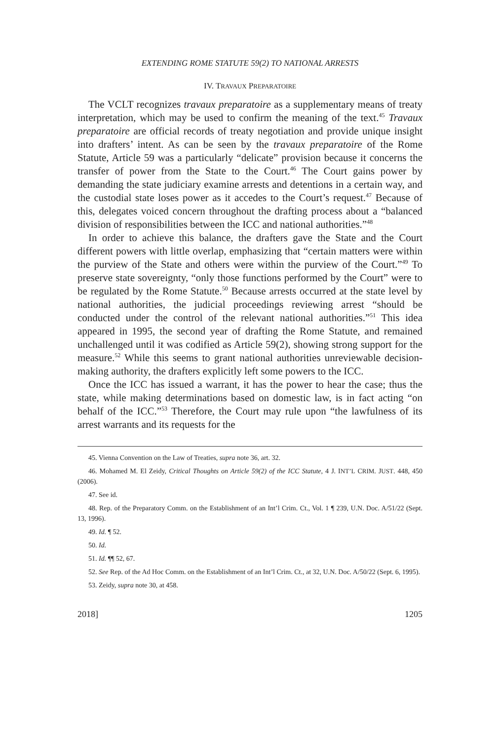EXTENDING ROME STATUTE 59(2) TO NATIONAL ARRESTS
IV. TRAVAUX PREPARATOIRE
The VCLT recognizes travaux preparatoire as a supplementary means of treaty interpretation, which may be used to confirm the meaning of the text.<sup>45</sup> Travaux preparatoire are official records of treaty negotiation and provide unique insight into drafters’ intent. As can be seen by the travaux preparatoire of the Rome Statute, Article 59 was a particularly “delicate” provision because it concerns the transfer of power from the State to the Court.<sup>46</sup> The Court gains power by demanding the state judiciary examine arrests and detentions in a certain way, and the custodial state loses power as it accedes to the Court’s request.<sup>47</sup> Because of this, delegates voiced concern throughout the drafting process about a “balanced division of responsibilities between the ICC and national authorities.”<sup>48</sup>
In order to achieve this balance, the drafters gave the State and the Court different powers with little overlap, emphasizing that “certain matters were within the purview of the State and others were within the purview of the Court.”<sup>49</sup> To preserve state sovereignty, “only those functions performed by the Court” were to be regulated by the Rome Statute.<sup>50</sup> Because arrests occurred at the state level by national authorities, the judicial proceedings reviewing arrest “should be conducted under the control of the relevant national authorities.”<sup>51</sup> This idea appeared in 1995, the second year of drafting the Rome Statute, and remained unchallenged until it was codified as Article 59(2), showing strong support for the measure.<sup>52</sup> While this seems to grant national authorities unreviewable decision-making authority, the drafters explicitly left some powers to the ICC.
Once the ICC has issued a warrant, it has the power to hear the case; thus the state, while making determinations based on domestic law, is in fact acting “on behalf of the ICC.”<sup>53</sup> Therefore, the Court may rule upon “the lawfulness of its arrest warrants and its requests for the
45. Vienna Convention on the Law of Treaties, supra note 36, art. 32.
46. Mohamed M. El Zeidy, Critical Thoughts on Article 59(2) of the ICC Statute, 4 J. INT’L CRIM. JUST. 448, 450 (2006).
47. See id.
48. Rep. of the Preparatory Comm. on the Establishment of an Int’l Crim. Ct., Vol. 1 ¶ 239, U.N. Doc. A/51/22 (Sept. 13, 1996).
49. Id. ¶ 52.
50. Id.
51. Id. ¶¶ 52, 67.
52. See Rep. of the Ad Hoc Comm. on the Establishment of an Int’l Crim. Ct., at 32, U.N. Doc. A/50/22 (Sept. 6, 1995).
53. Zeidy, supra note 30, at 458.
2018] 1205